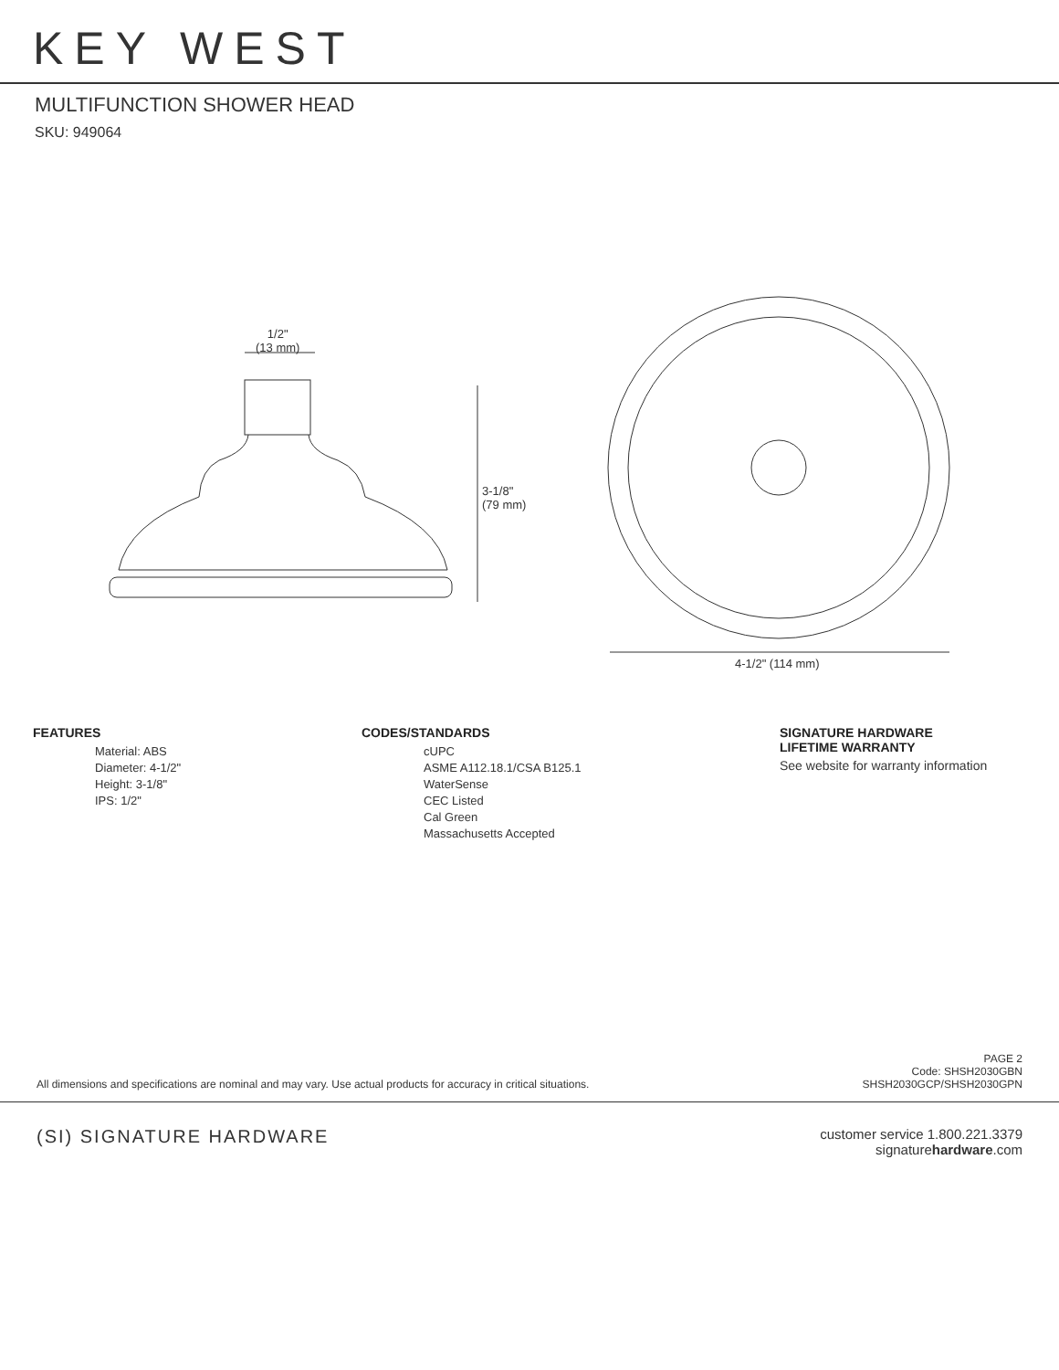KEY WEST
MULTIFUNCTION SHOWER HEAD
SKU: 949064
1/2"
(13 mm)
3-1/8"
(79 mm)
4-1/2" (114 mm)
FEATURES
Material: ABS
Diameter: 4-1/2"
Height: 3-1/8"
IPS: 1/2"
CODES/STANDARDS
cUPC
ASME A112.18.1/CSA B125.1
WaterSense
CEC Listed
Cal Green
Massachusetts Accepted
SIGNATURE HARDWARE
LIFETIME WARRANTY
See website for warranty information
All dimensions and specifications are nominal and may vary. Use actual products for accuracy in critical situations. PAGE 2
Code: SHSH2030GBN
SHSH2030GCP/SHSH2030GPN
(SI) SIGNATURE HARDWARE customer service 1.800.221.3379
signaturehardware.com